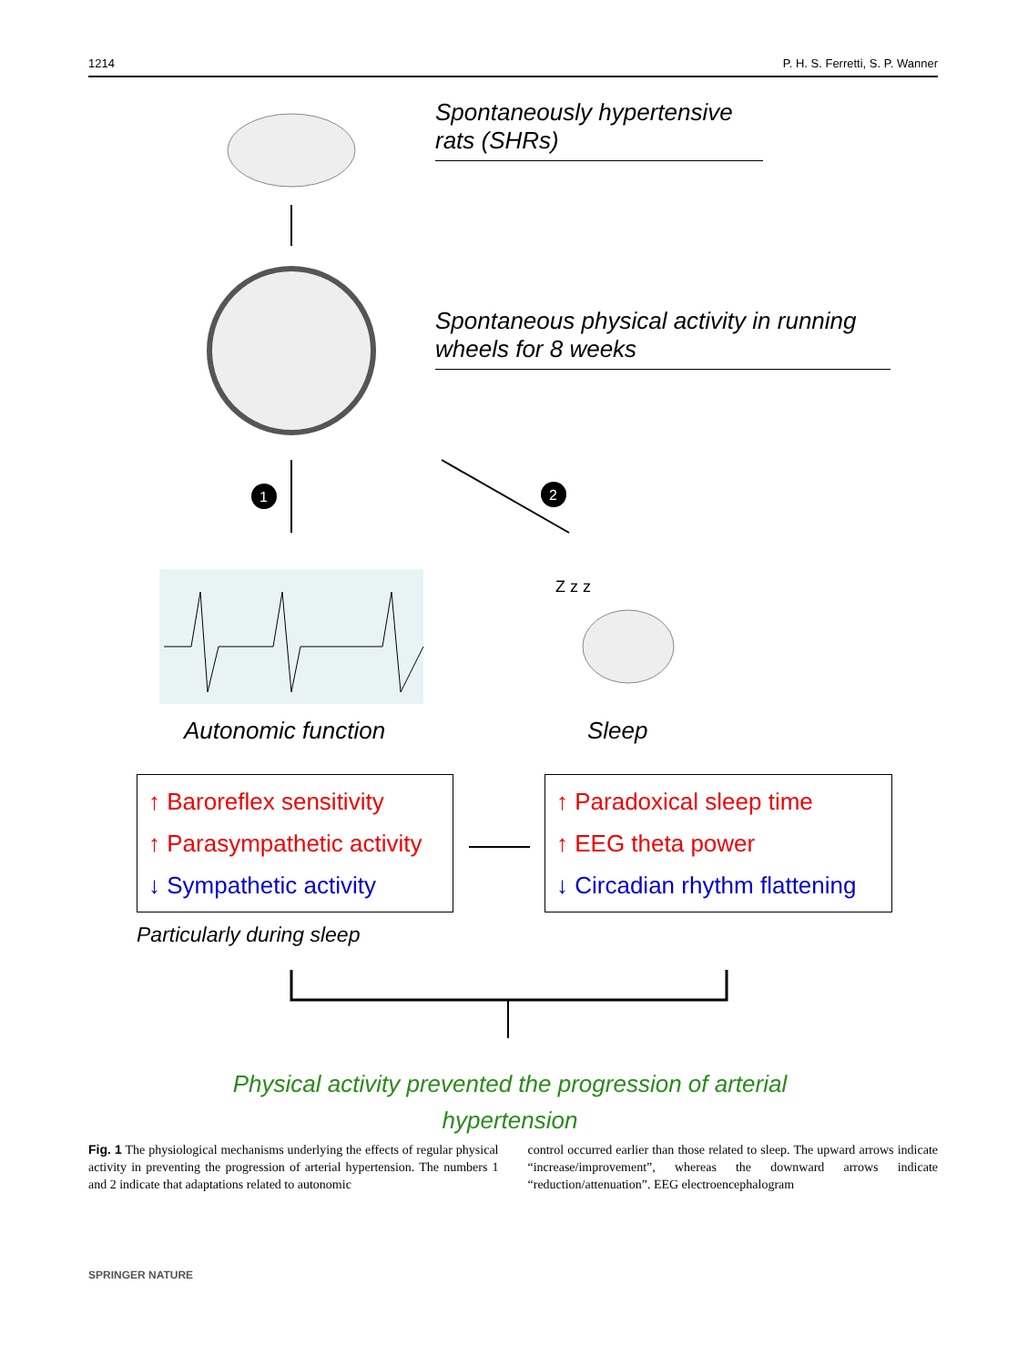1214 P. H. S. Ferretti, S. P. Wanner
1
2
Z z z
Spontaneously hypertensive rats (SHRs)
Spontaneous physical activity in running wheels for 8 weeks
Autonomic function Sleep
↑ Baroreflex sensitivity
↑ Parasympathetic activity
↓ Sympathetic activity
↑ Paradoxical sleep time
↑ EEG theta power
↓ Circadian rhythm flattening
Particularly during sleep
Physical activity prevented the progression of arterial hypertension
Fig. 1 The physiological mechanisms underlying the effects of regular physical activity in preventing the progression of arterial hypertension. The numbers 1 and 2 indicate that adaptations related to autonomic
control occurred earlier than those related to sleep. The upward arrows indicate “increase/improvement”, whereas the downward arrows indicate “reduction/attenuation”. EEG electroencephalogram
SPRINGER NATURE